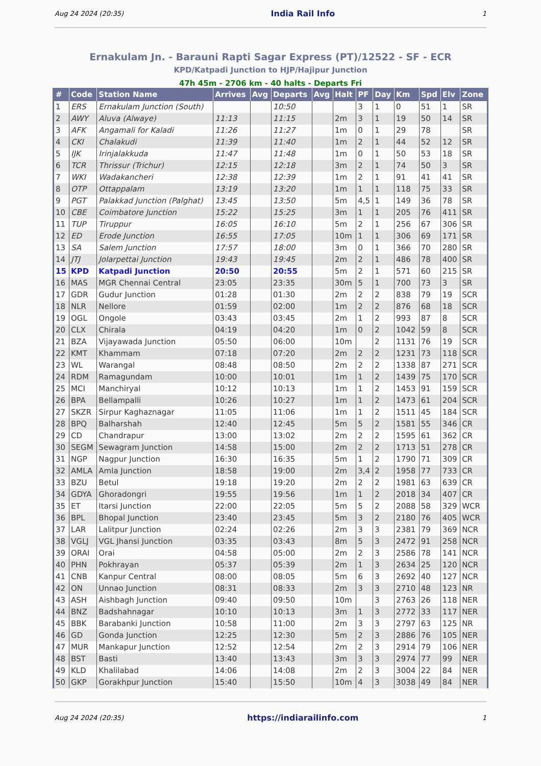Aug 24 2024 (20:35) India Rail Info 1
Ernakulam Jn. - Barauni Rapti Sagar Express (PT)/12522 - SF - ECR
KPD/Katpadi Junction to HJP/Hajipur Junction
47h 45m - 2706 km - 40 halts - Departs Fri
| # | Code | Station Name | Arrives | Avg | Departs | Avg | Halt | PF | Day | Km | Spd | Elv | Zone |
| --- | --- | --- | --- | --- | --- | --- | --- | --- | --- | --- | --- | --- | --- |
| 1 | ERS | Ernakulam Junction (South) | | | 10:50 | | | 3 | 1 | 0 | 51 | 1 | SR |
| 2 | AWY | Aluva (Alwaye) | 11:13 | | 11:15 | | 2m | 3 | 1 | 19 | 50 | 14 | SR |
| 3 | AFK | Angamali for Kaladi | 11:26 | | 11:27 | | 1m | 0 | 1 | 29 | 78 | | SR |
| 4 | CKI | Chalakudi | 11:39 | | 11:40 | | 1m | 2 | 1 | 44 | 52 | 12 | SR |
| 5 | IJK | Irinjalakkuda | 11:47 | | 11:48 | | 1m | 0 | 1 | 50 | 53 | 18 | SR |
| 6 | TCR | Thrissur (Trichur) | 12:15 | | 12:18 | | 3m | 2 | 1 | 74 | 50 | 3 | SR |
| 7 | WKI | Wadakancheri | 12:38 | | 12:39 | | 1m | 2 | 1 | 91 | 41 | 41 | SR |
| 8 | OTP | Ottappalam | 13:19 | | 13:20 | | 1m | 1 | 1 | 118 | 75 | 33 | SR |
| 9 | PGT | Palakkad Junction (Palghat) | 13:45 | | 13:50 | | 5m | 4,5 | 1 | 149 | 36 | 78 | SR |
| 10 | CBE | Coimbatore Junction | 15:22 | | 15:25 | | 3m | 1 | 1 | 205 | 76 | 411 | SR |
| 11 | TUP | Tiruppur | 16:05 | | 16:10 | | 5m | 2 | 1 | 256 | 67 | 306 | SR |
| 12 | ED | Erode Junction | 16:55 | | 17:05 | | 10m | 1 | 1 | 306 | 69 | 171 | SR |
| 13 | SA | Salem Junction | 17:57 | | 18:00 | | 3m | 0 | 1 | 366 | 70 | 280 | SR |
| 14 | JTJ | Jolarpettai Junction | 19:43 | | 19:45 | | 2m | 2 | 1 | 486 | 78 | 400 | SR |
| 15 | KPD | Katpadi Junction | 20:50 | | 20:55 | | 5m | 2 | 1 | 571 | 60 | 215 | SR |
| 16 | MAS | MGR Chennai Central | 23:05 | | 23:35 | | 30m | 5 | 1 | 700 | 73 | 3 | SR |
| 17 | GDR | Gudur Junction | 01:28 | | 01:30 | | 2m | 2 | 2 | 838 | 79 | 19 | SCR |
| 18 | NLR | Nellore | 01:59 | | 02:00 | | 1m | 2 | 2 | 876 | 68 | 18 | SCR |
| 19 | OGL | Ongole | 03:43 | | 03:45 | | 2m | 1 | 2 | 993 | 87 | 8 | SCR |
| 20 | CLX | Chirala | 04:19 | | 04:20 | | 1m | 0 | 2 | 1042 | 59 | 8 | SCR |
| 21 | BZA | Vijayawada Junction | 05:50 | | 06:00 | | 10m | | 2 | 1131 | 76 | 19 | SCR |
| 22 | KMT | Khammam | 07:18 | | 07:20 | | 2m | 2 | 2 | 1231 | 73 | 118 | SCR |
| 23 | WL | Warangal | 08:48 | | 08:50 | | 2m | 2 | 2 | 1338 | 87 | 271 | SCR |
| 24 | RDM | Ramagundam | 10:00 | | 10:01 | | 1m | 1 | 2 | 1439 | 75 | 170 | SCR |
| 25 | MCI | Manchiryal | 10:12 | | 10:13 | | 1m | 1 | 2 | 1453 | 91 | 159 | SCR |
| 26 | BPA | Bellampalli | 10:26 | | 10:27 | | 1m | 1 | 2 | 1473 | 61 | 204 | SCR |
| 27 | SKZR | Sirpur Kaghaznagar | 11:05 | | 11:06 | | 1m | 1 | 2 | 1511 | 45 | 184 | SCR |
| 28 | BPQ | Balharshah | 12:40 | | 12:45 | | 5m | 5 | 2 | 1581 | 55 | 346 | CR |
| 29 | CD | Chandrapur | 13:00 | | 13:02 | | 2m | 2 | 2 | 1595 | 61 | 362 | CR |
| 30 | SEGM | Sewagram Junction | 14:58 | | 15:00 | | 2m | 2 | 2 | 1713 | 51 | 278 | CR |
| 31 | NGP | Nagpur Junction | 16:30 | | 16:35 | | 5m | 1 | 2 | 1790 | 71 | 309 | CR |
| 32 | AMLA | Amla Junction | 18:58 | | 19:00 | | 2m | 3,4 | 2 | 1958 | 77 | 733 | CR |
| 33 | BZU | Betul | 19:18 | | 19:20 | | 2m | 2 | 2 | 1981 | 63 | 639 | CR |
| 34 | GDYA | Ghoradongri | 19:55 | | 19:56 | | 1m | 1 | 2 | 2018 | 34 | 407 | CR |
| 35 | ET | Itarsi Junction | 22:00 | | 22:05 | | 5m | 5 | 2 | 2088 | 58 | 329 | WCR |
| 36 | BPL | Bhopal Junction | 23:40 | | 23:45 | | 5m | 3 | 2 | 2180 | 76 | 405 | WCR |
| 37 | LAR | Lalitpur Junction | 02:24 | | 02:26 | | 2m | 3 | 3 | 2381 | 79 | 369 | NCR |
| 38 | VGLJ | VGL Jhansi Junction | 03:35 | | 03:43 | | 8m | 5 | 3 | 2472 | 91 | 258 | NCR |
| 39 | ORAI | Orai | 04:58 | | 05:00 | | 2m | 2 | 3 | 2586 | 78 | 141 | NCR |
| 40 | PHN | Pokhrayan | 05:37 | | 05:39 | | 2m | 1 | 3 | 2634 | 25 | 120 | NCR |
| 41 | CNB | Kanpur Central | 08:00 | | 08:05 | | 5m | 6 | 3 | 2692 | 40 | 127 | NCR |
| 42 | ON | Unnao Junction | 08:31 | | 08:33 | | 2m | 3 | 3 | 2710 | 48 | 123 | NR |
| 43 | ASH | Aishbagh Junction | 09:40 | | 09:50 | | 10m | | 3 | 2763 | 26 | 118 | NER |
| 44 | BNZ | Badshahnagar | 10:10 | | 10:13 | | 3m | 1 | 3 | 2772 | 33 | 117 | NER |
| 45 | BBK | Barabanki Junction | 10:58 | | 11:00 | | 2m | 3 | 3 | 2797 | 63 | 125 | NR |
| 46 | GD | Gonda Junction | 12:25 | | 12:30 | | 5m | 2 | 3 | 2886 | 76 | 105 | NER |
| 47 | MUR | Mankapur Junction | 12:52 | | 12:54 | | 2m | 2 | 3 | 2914 | 79 | 106 | NER |
| 48 | BST | Basti | 13:40 | | 13:43 | | 3m | 3 | 3 | 2974 | 77 | 99 | NER |
| 49 | KLD | Khalilabad | 14:06 | | 14:08 | | 2m | 2 | 3 | 3004 | 22 | 84 | NER |
| 50 | GKP | Gorakhpur Junction | 15:40 | | 15:50 | | 10m | 4 | 3 | 3038 | 49 | 84 | NER |
Aug 24 2024 (20:35) https://indiarailinfo.com 1